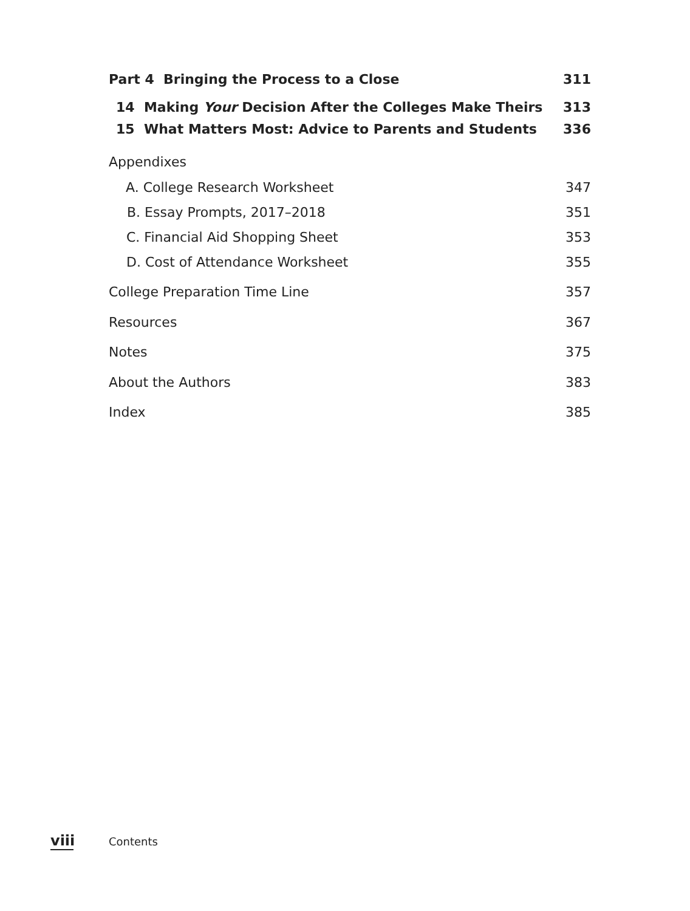Part 4 Bringing the Process to a Close 311
14 Making Your Decision After the Colleges Make Theirs 313
15 What Matters Most: Advice to Parents and Students 336
Appendixes
A. College Research Worksheet 347
B. Essay Prompts, 2017–2018 351
C. Financial Aid Shopping Sheet 353
D. Cost of Attendance Worksheet 355
College Preparation Time Line 357
Resources 367
Notes 375
About the Authors 383
Index 385
viii Contents